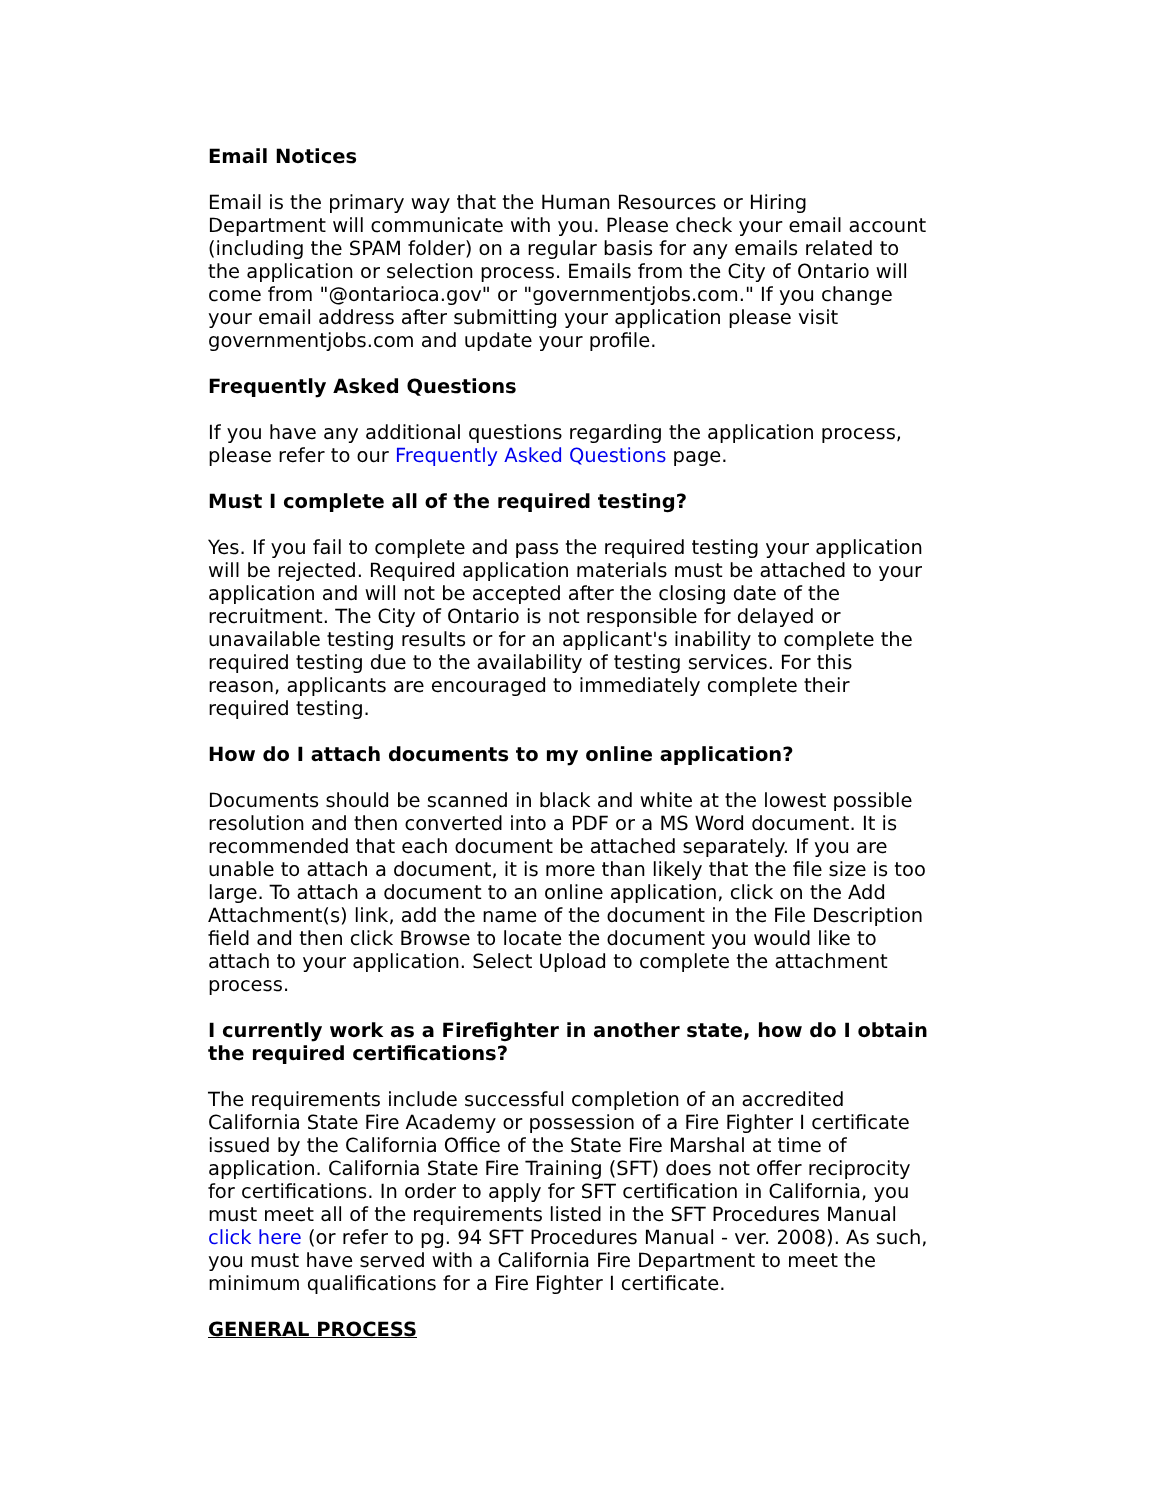Email Notices
Email is the primary way that the Human Resources or Hiring Department will communicate with you. Please check your email account (including the SPAM folder) on a regular basis for any emails related to the application or selection process. Emails from the City of Ontario will come from "@ontarioca.gov" or "governmentjobs.com." If you change your email address after submitting your application please visit governmentjobs.com and update your profile.
Frequently Asked Questions
If you have any additional questions regarding the application process, please refer to our Frequently Asked Questions page.
Must I complete all of the required testing?
Yes. If you fail to complete and pass the required testing your application will be rejected. Required application materials must be attached to your application and will not be accepted after the closing date of the recruitment. The City of Ontario is not responsible for delayed or unavailable testing results or for an applicant's inability to complete the required testing due to the availability of testing services. For this reason, applicants are encouraged to immediately complete their required testing.
How do I attach documents to my online application?
Documents should be scanned in black and white at the lowest possible resolution and then converted into a PDF or a MS Word document. It is recommended that each document be attached separately. If you are unable to attach a document, it is more than likely that the file size is too large. To attach a document to an online application, click on the Add Attachment(s) link, add the name of the document in the File Description field and then click Browse to locate the document you would like to attach to your application. Select Upload to complete the attachment process.
I currently work as a Firefighter in another state, how do I obtain the required certifications?
The requirements include successful completion of an accredited California State Fire Academy or possession of a Fire Fighter I certificate issued by the California Office of the State Fire Marshal at time of application. California State Fire Training (SFT) does not offer reciprocity for certifications. In order to apply for SFT certification in California, you must meet all of the requirements listed in the SFT Procedures Manual click here (or refer to pg. 94 SFT Procedures Manual - ver. 2008). As such, you must have served with a California Fire Department to meet the minimum qualifications for a Fire Fighter I certificate.
GENERAL PROCESS